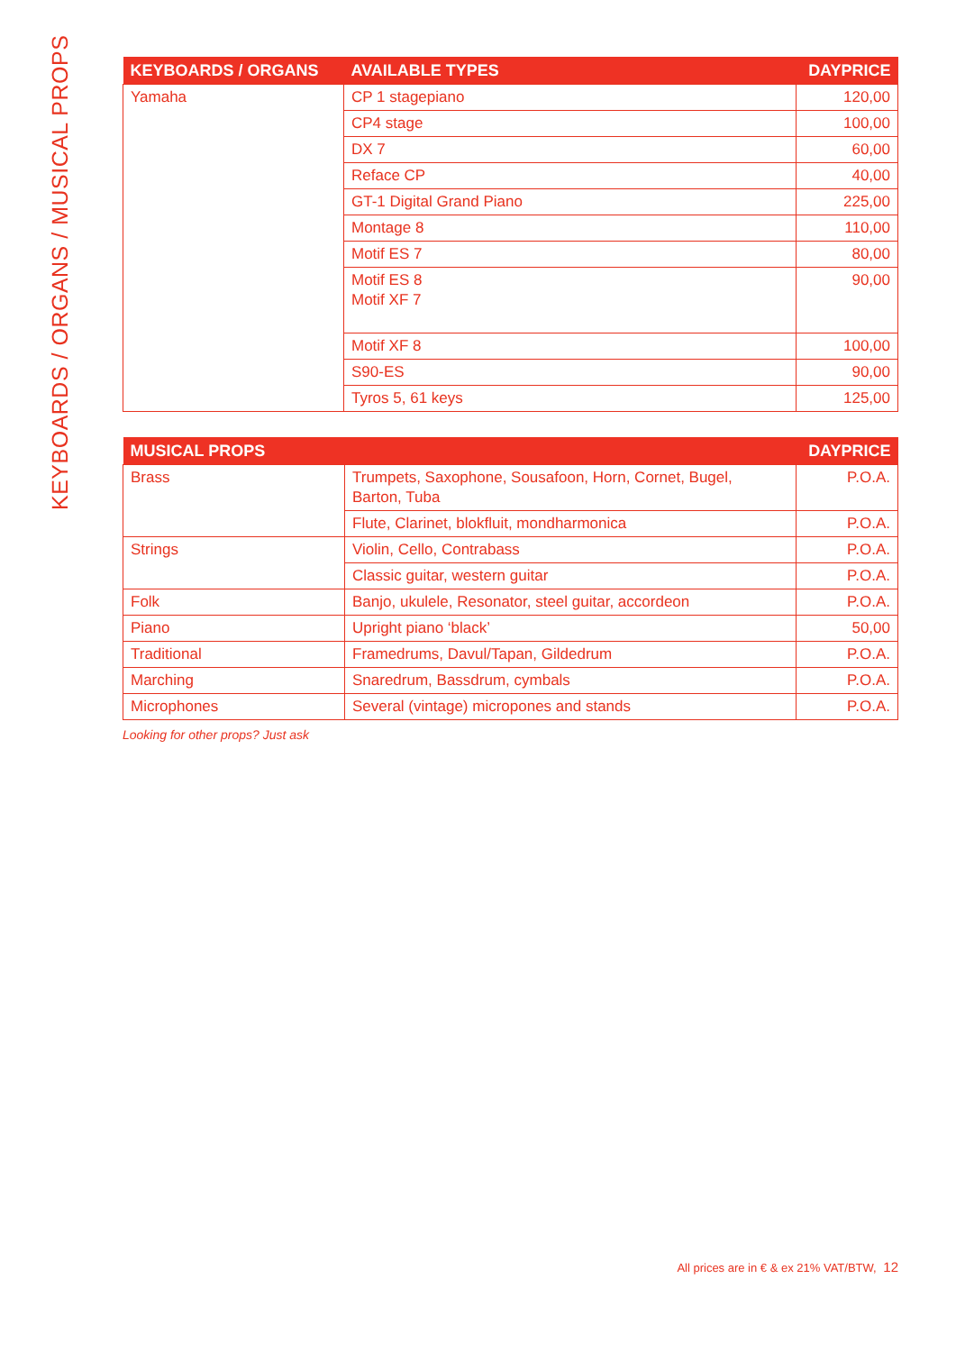KEYBOARDS / ORGANS / MUSICAL PROPS
| KEYBOARDS / ORGANS | AVAILABLE TYPES | DAYPRICE |
| --- | --- | --- |
| Yamaha | CP 1 stagepiano | 120,00 |
| | CP4 stage | 100,00 |
| | DX 7 | 60,00 |
| | Reface CP | 40,00 |
| | GT-1 Digital Grand Piano | 225,00 |
| | Montage 8 | 110,00 |
| | Motif ES 7 | 80,00 |
| | Motif ES 8 Motif XF 7 | 90,00 |
| | Motif XF 8 | 100,00 |
| | S90-ES | 90,00 |
| | Tyros 5, 61 keys | 125,00 |
| MUSICAL PROPS | | DAYPRICE |
| --- | --- | --- |
| Brass | Trumpets, Saxophone, Sousafoon, Horn, Cornet, Bugel, Barton, Tuba | P.O.A. |
| | Flute, Clarinet, blokfluit, mondharmonica | P.O.A. |
| Strings | Violin, Cello, Contrabass | P.O.A. |
| | Classic guitar, western guitar | P.O.A. |
| Folk | Banjo, ukulele, Resonator, steel guitar, accordeon | P.O.A. |
| Piano | Upright piano ‘black’ | 50,00 |
| Traditional | Framedrums, Davul/Tapan, Gildedrum | P.O.A. |
| Marching | Snaredrum, Bassdrum, cymbals | P.O.A. |
| Microphones | Several (vintage) micropones and stands | P.O.A. |
Looking for other props? Just ask
All prices are in € & ex 21% VAT/BTW, 12